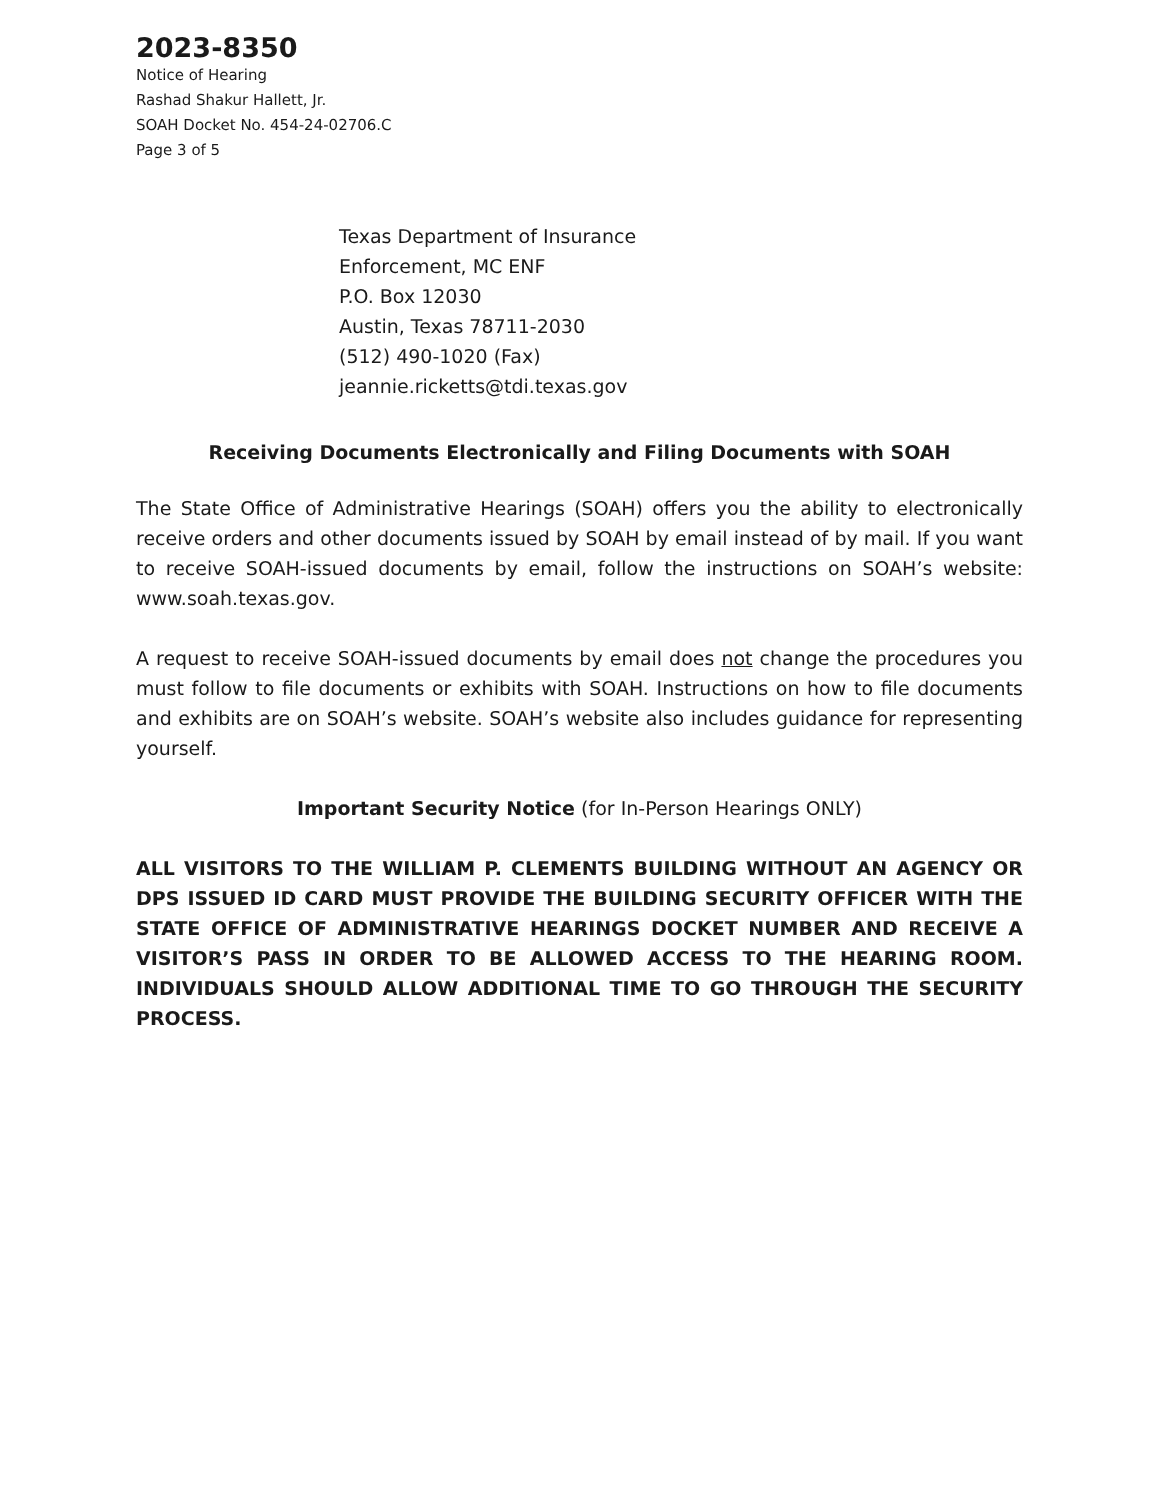2023-8350
Notice of Hearing
Rashad Shakur Hallett, Jr.
SOAH Docket No. 454-24-02706.C
Page 3 of 5
Texas Department of Insurance
Enforcement, MC ENF
P.O. Box 12030
Austin, Texas 78711-2030
(512) 490-1020 (Fax)
jeannie.ricketts@tdi.texas.gov
Receiving Documents Electronically and Filing Documents with SOAH
The State Office of Administrative Hearings (SOAH) offers you the ability to electronically receive orders and other documents issued by SOAH by email instead of by mail. If you want to receive SOAH-issued documents by email, follow the instructions on SOAH’s website: www.soah.texas.gov.
A request to receive SOAH-issued documents by email does not change the procedures you must follow to file documents or exhibits with SOAH. Instructions on how to file documents and exhibits are on SOAH’s website. SOAH’s website also includes guidance for representing yourself.
Important Security Notice (for In-Person Hearings ONLY)
ALL VISITORS TO THE WILLIAM P. CLEMENTS BUILDING WITHOUT AN AGENCY OR DPS ISSUED ID CARD MUST PROVIDE THE BUILDING SECURITY OFFICER WITH THE STATE OFFICE OF ADMINISTRATIVE HEARINGS DOCKET NUMBER AND RECEIVE A VISITOR’S PASS IN ORDER TO BE ALLOWED ACCESS TO THE HEARING ROOM. INDIVIDUALS SHOULD ALLOW ADDITIONAL TIME TO GO THROUGH THE SECURITY PROCESS.